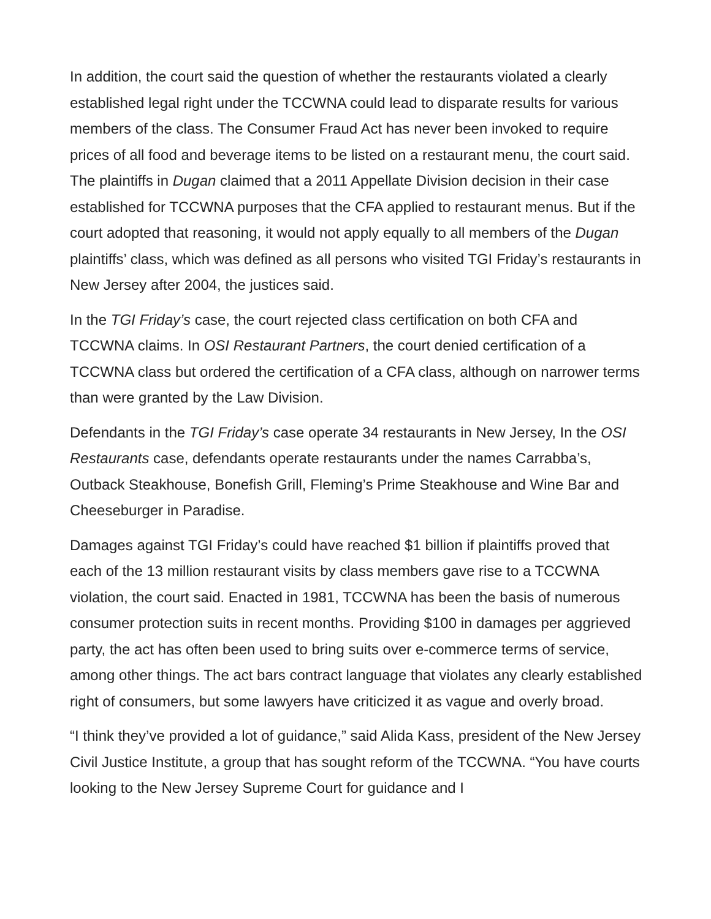In addition, the court said the question of whether the restaurants violated a clearly established legal right under the TCCWNA could lead to disparate results for various members of the class. The Consumer Fraud Act has never been invoked to require prices of all food and beverage items to be listed on a restaurant menu, the court said. The plaintiffs in Dugan claimed that a 2011 Appellate Division decision in their case established for TCCWNA purposes that the CFA applied to restaurant menus. But if the court adopted that reasoning, it would not apply equally to all members of the Dugan plaintiffs’ class, which was defined as all persons who visited TGI Friday’s restaurants in New Jersey after 2004, the justices said.
In the TGI Friday’s case, the court rejected class certification on both CFA and TCCWNA claims. In OSI Restaurant Partners, the court denied certification of a TCCWNA class but ordered the certification of a CFA class, although on narrower terms than were granted by the Law Division.
Defendants in the TGI Friday’s case operate 34 restaurants in New Jersey, In the OSI Restaurants case, defendants operate restaurants under the names Carrabba’s, Outback Steakhouse, Bonefish Grill, Fleming’s Prime Steakhouse and Wine Bar and Cheeseburger in Paradise.
Damages against TGI Friday’s could have reached $1 billion if plaintiffs proved that each of the 13 million restaurant visits by class members gave rise to a TCCWNA violation, the court said. Enacted in 1981, TCCWNA has been the basis of numerous consumer protection suits in recent months. Providing $100 in damages per aggrieved party, the act has often been used to bring suits over e-commerce terms of service, among other things. The act bars contract language that violates any clearly established right of consumers, but some lawyers have criticized it as vague and overly broad.
“I think they’ve provided a lot of guidance,” said Alida Kass, president of the New Jersey Civil Justice Institute, a group that has sought reform of the TCCWNA. “You have courts looking to the New Jersey Supreme Court for guidance and I